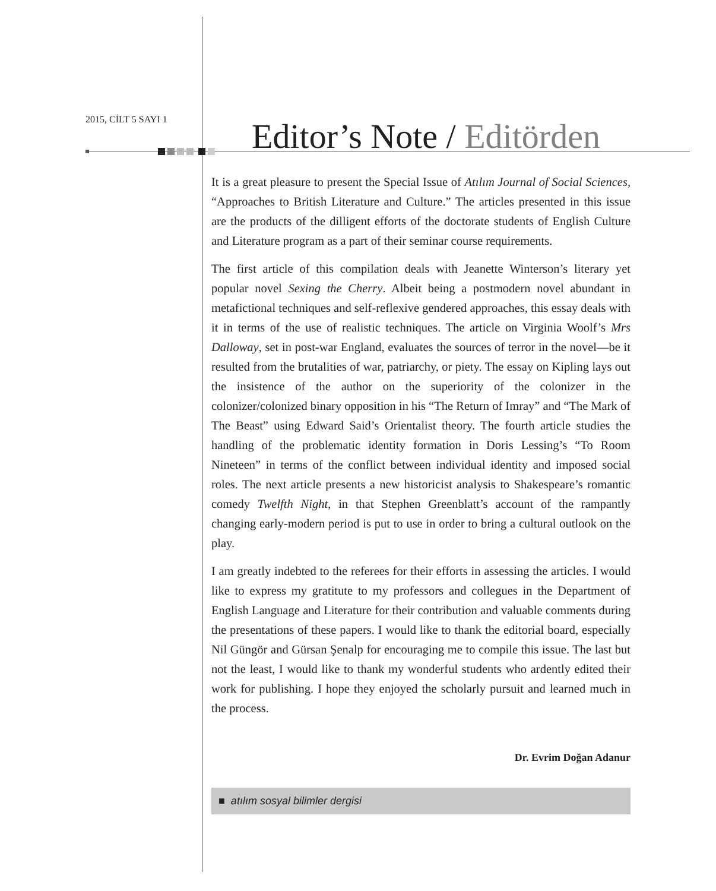2015, CİLT 5 SAYI 1 Editor’s Note / Editörden
It is a great pleasure to present the Special Issue of Atılım Journal of Social Sciences, “Approaches to British Literature and Culture.” The articles presented in this issue are the products of the dilligent efforts of the doctorate students of English Culture and Literature program as a part of their seminar course requirements.
The first article of this compilation deals with Jeanette Winterson’s literary yet popular novel Sexing the Cherry. Albeit being a postmodern novel abundant in metafictional techniques and self-reflexive gendered approaches, this essay deals with it in terms of the use of realistic techniques. The article on Virginia Woolf’s Mrs Dalloway, set in post-war England, evaluates the sources of terror in the novel—be it resulted from the brutalities of war, patriarchy, or piety. The essay on Kipling lays out the insistence of the author on the superiority of the colonizer in the colonizer/colonized binary opposition in his “The Return of Imray” and “The Mark of The Beast” using Edward Said’s Orientalist theory. The fourth article studies the handling of the problematic identity formation in Doris Lessing’s “To Room Nineteen” in terms of the conflict between individual identity and imposed social roles. The next article presents a new historicist analysis to Shakespeare’s romantic comedy Twelfth Night, in that Stephen Greenblatt’s account of the rampantly changing early-modern period is put to use in order to bring a cultural outlook on the play.
I am greatly indebted to the referees for their efforts in assessing the articles. I would like to express my gratitute to my professors and collegues in the Department of English Language and Literature for their contribution and valuable comments during the presentations of these papers. I would like to thank the editorial board, especially Nil Güngör and Gürsan Şenalp for encouraging me to compile this issue. The last but not the least, I would like to thank my wonderful students who ardently edited their work for publishing. I hope they enjoyed the scholarly pursuit and learned much in the process.
Dr. Evrim Doğan Adanur
■ atılım sosyal bilimler dergisi